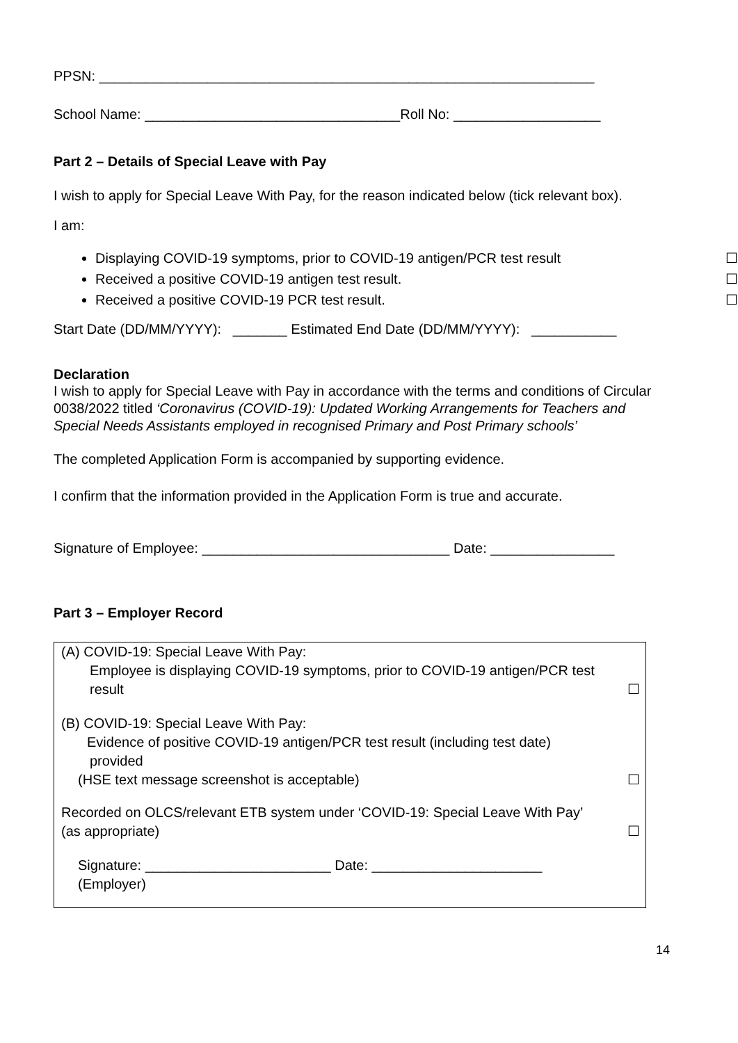PPSN: ________________________________________________________________
School Name: _________________________________Roll No: ___________________
Part 2 – Details of Special Leave with Pay
I wish to apply for Special Leave With Pay, for the reason indicated below (tick relevant box).
I am:
Displaying COVID-19 symptoms, prior to COVID-19 antigen/PCR test result ☐
Received a positive COVID-19 antigen test result. ☐
Received a positive COVID-19 PCR test result. ☐
Start Date (DD/MM/YYYY): _______ Estimated End Date (DD/MM/YYYY): ___________
Declaration
I wish to apply for Special Leave with Pay in accordance with the terms and conditions of Circular 0038/2022 titled ‘Coronavirus (COVID-19): Updated Working Arrangements for Teachers and Special Needs Assistants employed in recognised Primary and Post Primary schools’
The completed Application Form is accompanied by supporting evidence.
I confirm that the information provided in the Application Form is true and accurate.
Signature of Employee: ________________________________ Date: ________________
Part 3 – Employer Record
(A) COVID-19: Special Leave With Pay:
Employee is displaying COVID-19 symptoms, prior to COVID-19 antigen/PCR test
result ☐
(B) COVID-19: Special Leave With Pay:
Evidence of positive COVID-19 antigen/PCR test result (including test date)
provided
(HSE text message screenshot is acceptable) ☐
Recorded on OLCS/relevant ETB system under ‘COVID-19: Special Leave With Pay’
(as appropriate) ☐
Signature: ________________________ Date: ______________________
(Employer)
14